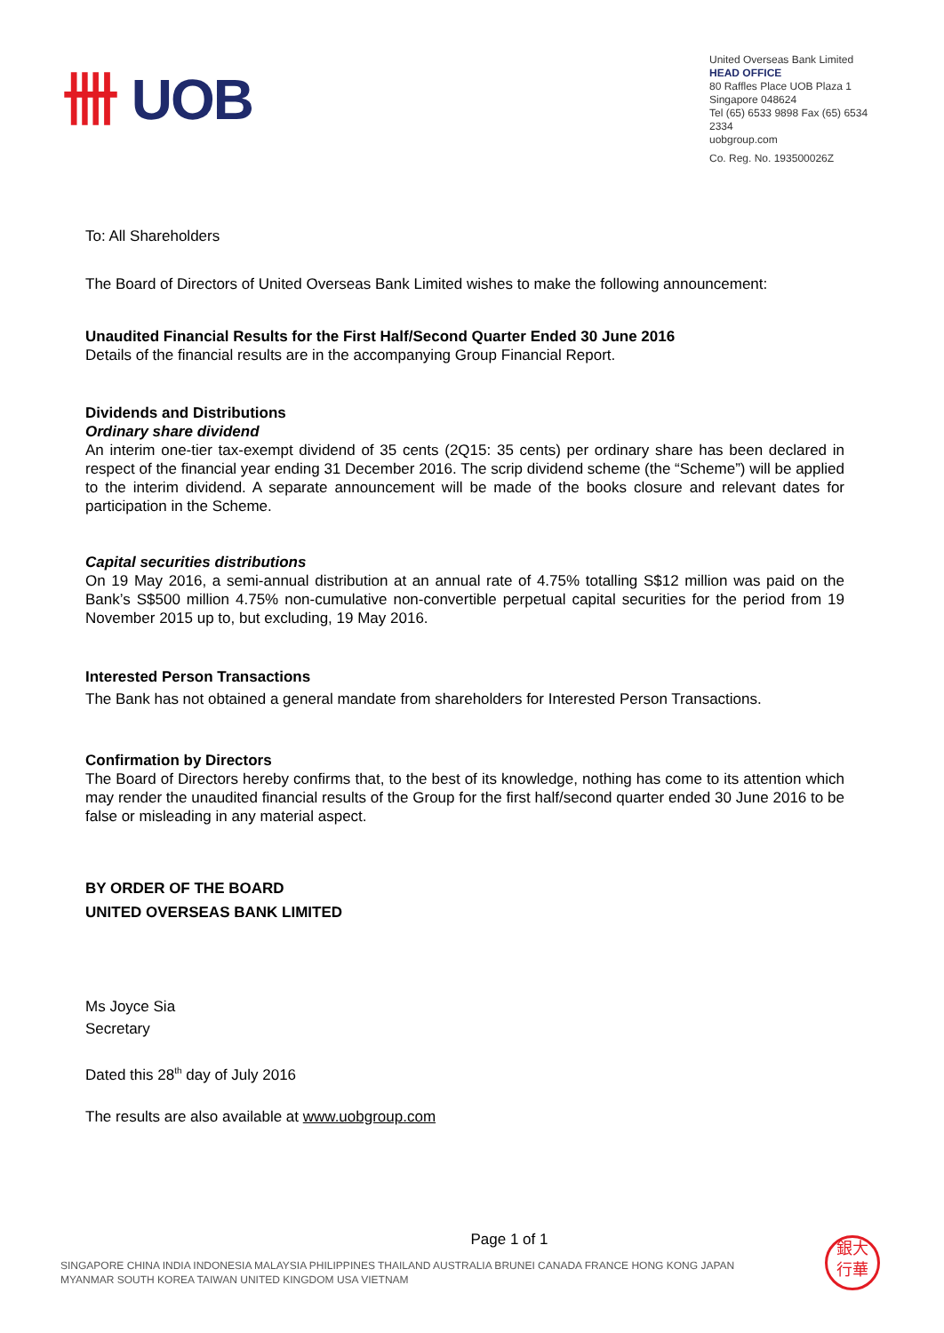卌 UOB
United Overseas Bank Limited
HEAD OFFICE
80 Raffles Place UOB Plaza 1
Singapore 048624
Tel (65) 6533 9898 Fax (65) 6534 2334
uobgroup.com
Co. Reg. No. 193500026Z
To: All Shareholders
The Board of Directors of United Overseas Bank Limited wishes to make the following announcement:
Unaudited Financial Results for the First Half/Second Quarter Ended 30 June 2016
Details of the financial results are in the accompanying Group Financial Report.
Dividends and Distributions
Ordinary share dividend
An interim one-tier tax-exempt dividend of 35 cents (2Q15: 35 cents) per ordinary share has been declared in respect of the financial year ending 31 December 2016. The scrip dividend scheme (the “Scheme”) will be applied to the interim dividend. A separate announcement will be made of the books closure and relevant dates for participation in the Scheme.
Capital securities distributions
On 19 May 2016, a semi-annual distribution at an annual rate of 4.75% totalling S$12 million was paid on the Bank’s S$500 million 4.75% non-cumulative non-convertible perpetual capital securities for the period from 19 November 2015 up to, but excluding, 19 May 2016.
Interested Person Transactions
The Bank has not obtained a general mandate from shareholders for Interested Person Transactions.
Confirmation by Directors
The Board of Directors hereby confirms that, to the best of its knowledge, nothing has come to its attention which may render the unaudited financial results of the Group for the first half/second quarter ended 30 June 2016 to be false or misleading in any material aspect.
BY ORDER OF THE BOARD
UNITED OVERSEAS BANK LIMITED
Ms Joyce Sia
Secretary
Dated this 28<sup>th</sup> day of July 2016
The results are also available at www.uobgroup.com
Page 1 of 1
SINGAPORE CHINA INDIA INDONESIA MALAYSIA PHILIPPINES THAILAND AUSTRALIA BRUNEI CANADA FRANCE HONG KONG JAPAN
MYANMAR SOUTH KOREA TAIWAN UNITED KINGDOM USA VIETNAM
銀大
行華